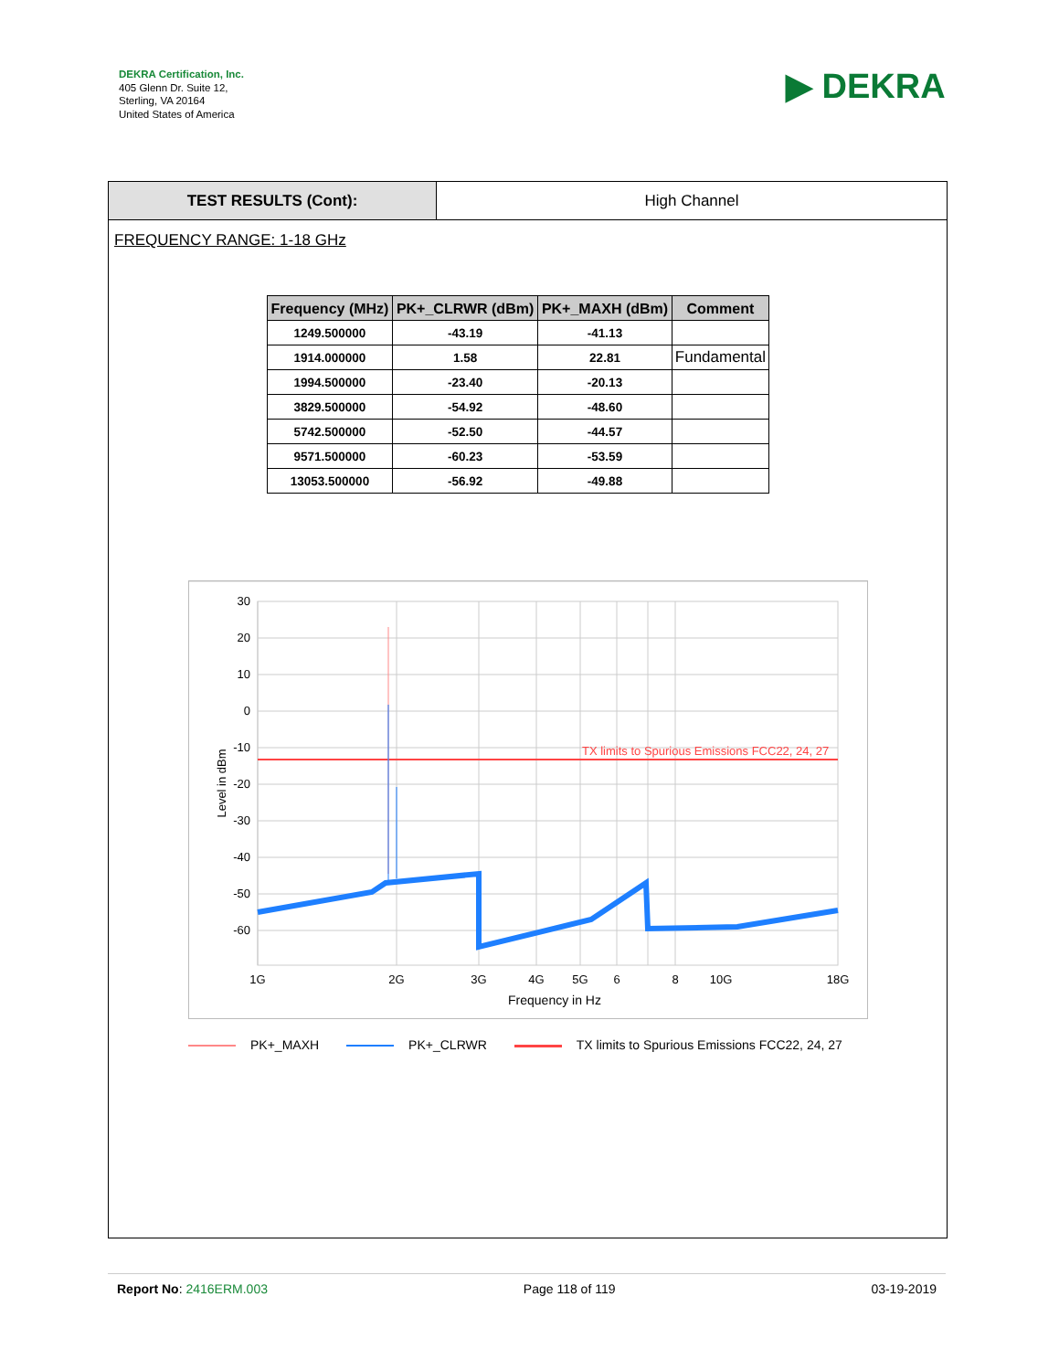DEKRA Certification, Inc.
405 Glenn Dr. Suite 12,
Sterling, VA 20164
United States of America
▶ DEKRA
TEST RESULTS (Cont): High Channel
FREQUENCY RANGE: 1-18 GHz
| Frequency (MHz) | PK+_CLRWR (dBm) | PK+_MAXH (dBm) | Comment |
| --- | --- | --- | --- |
| 1249.500000 | -43.19 | -41.13 | |
| 1914.000000 | 1.58 | 22.81 | Fundamental |
| 1994.500000 | -23.40 | -20.13 | |
| 3829.500000 | -54.92 | -48.60 | |
| 5742.500000 | -52.50 | -44.57 | |
| 9571.500000 | -60.23 | -53.59 | |
| 13053.500000 | -56.92 | -49.88 | |
TX limits to Spurious Emissions FCC22, 24, 27
30
20
10
0
-10
-20
-30
-40
-50
-60
1G
2G
3G
4G
5G
6
8
10G
18G
Frequency in Hz
Level in dBm
PK+_MAXH PK+_CLRWR TX limits to Spurious Emissions FCC22, 24, 27
Report No: 2416ERM.003 Page 118 of 119 03-19-2019